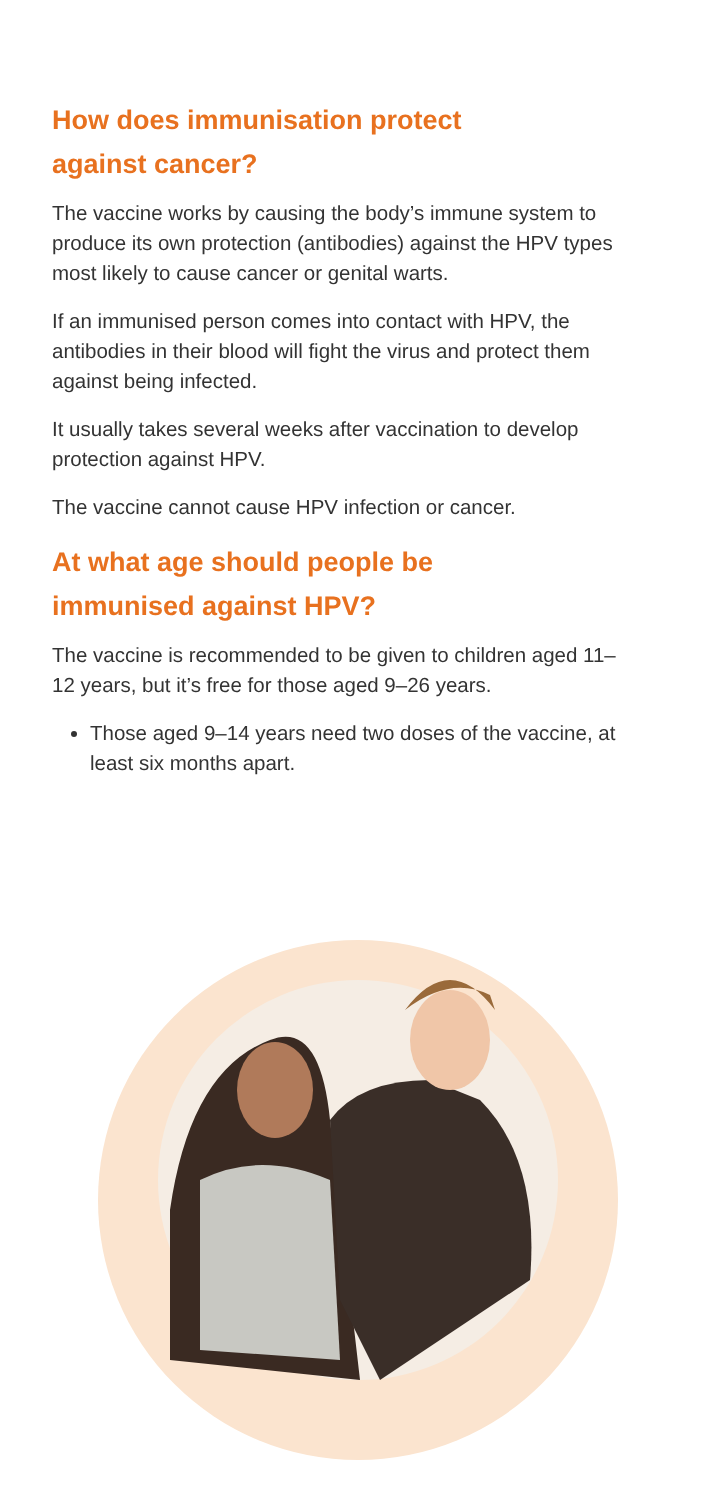How does immunisation protect
against cancer?
The vaccine works by causing the body’s immune system to produce its own protection (antibodies) against the HPV types most likely to cause cancer or genital warts.
If an immunised person comes into contact with HPV, the antibodies in their blood will fight the virus and protect them against being infected.
It usually takes several weeks after vaccination to develop protection against HPV.
The vaccine cannot cause HPV infection or cancer.
At what age should people be
immunised against HPV?
The vaccine is recommended to be given to children aged 11–12 years, but it’s free for those aged 9–26 years.
Those aged 9–14 years need two doses of the vaccine, at least six months apart.